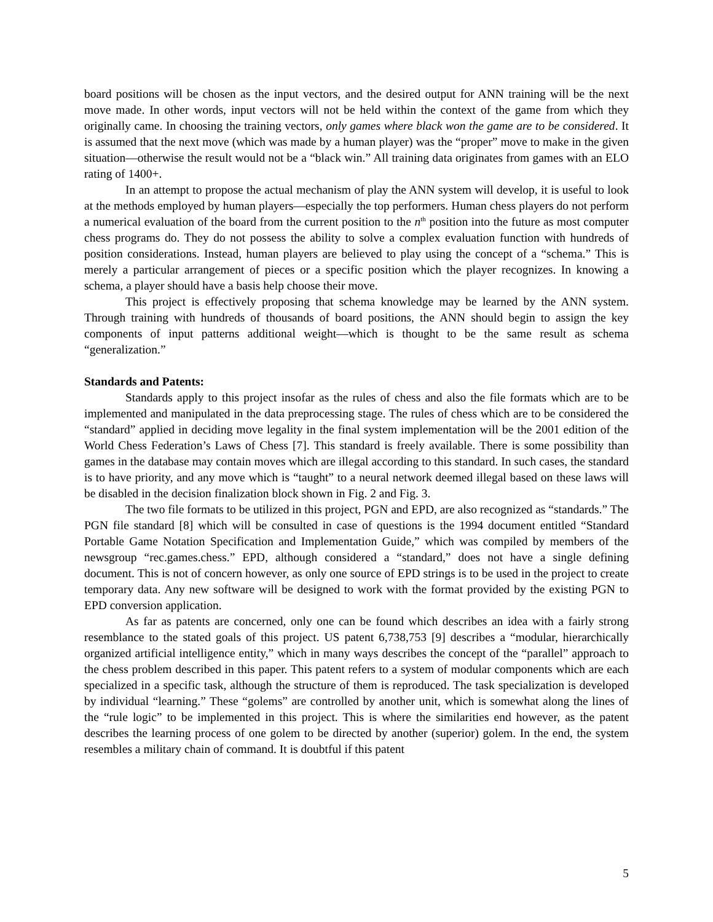board positions will be chosen as the input vectors, and the desired output for ANN training will be the next move made. In other words, input vectors will not be held within the context of the game from which they originally came. In choosing the training vectors, only games where black won the game are to be considered. It is assumed that the next move (which was made by a human player) was the “proper” move to make in the given situation—otherwise the result would not be a “black win.” All training data originates from games with an ELO rating of 1400+.
In an attempt to propose the actual mechanism of play the ANN system will develop, it is useful to look at the methods employed by human players—especially the top performers. Human chess players do not perform a numerical evaluation of the board from the current position to the n<sup>th</sup> position into the future as most computer chess programs do. They do not possess the ability to solve a complex evaluation function with hundreds of position considerations. Instead, human players are believed to play using the concept of a “schema.” This is merely a particular arrangement of pieces or a specific position which the player recognizes. In knowing a schema, a player should have a basis help choose their move.
This project is effectively proposing that schema knowledge may be learned by the ANN system. Through training with hundreds of thousands of board positions, the ANN should begin to assign the key components of input patterns additional weight—which is thought to be the same result as schema “generalization.”
Standards and Patents:
Standards apply to this project insofar as the rules of chess and also the file formats which are to be implemented and manipulated in the data preprocessing stage. The rules of chess which are to be considered the “standard” applied in deciding move legality in the final system implementation will be the 2001 edition of the World Chess Federation’s Laws of Chess [7]. This standard is freely available. There is some possibility than games in the database may contain moves which are illegal according to this standard. In such cases, the standard is to have priority, and any move which is “taught” to a neural network deemed illegal based on these laws will be disabled in the decision finalization block shown in Fig. 2 and Fig. 3.
The two file formats to be utilized in this project, PGN and EPD, are also recognized as “standards.” The PGN file standard [8] which will be consulted in case of questions is the 1994 document entitled “Standard Portable Game Notation Specification and Implementation Guide,” which was compiled by members of the newsgroup “rec.games.chess.” EPD, although considered a “standard,” does not have a single defining document. This is not of concern however, as only one source of EPD strings is to be used in the project to create temporary data. Any new software will be designed to work with the format provided by the existing PGN to EPD conversion application.
As far as patents are concerned, only one can be found which describes an idea with a fairly strong resemblance to the stated goals of this project. US patent 6,738,753 [9] describes a “modular, hierarchically organized artificial intelligence entity,” which in many ways describes the concept of the “parallel” approach to the chess problem described in this paper. This patent refers to a system of modular components which are each specialized in a specific task, although the structure of them is reproduced. The task specialization is developed by individual “learning.” These “golems” are controlled by another unit, which is somewhat along the lines of the “rule logic” to be implemented in this project. This is where the similarities end however, as the patent describes the learning process of one golem to be directed by another (superior) golem. In the end, the system resembles a military chain of command. It is doubtful if this patent
5